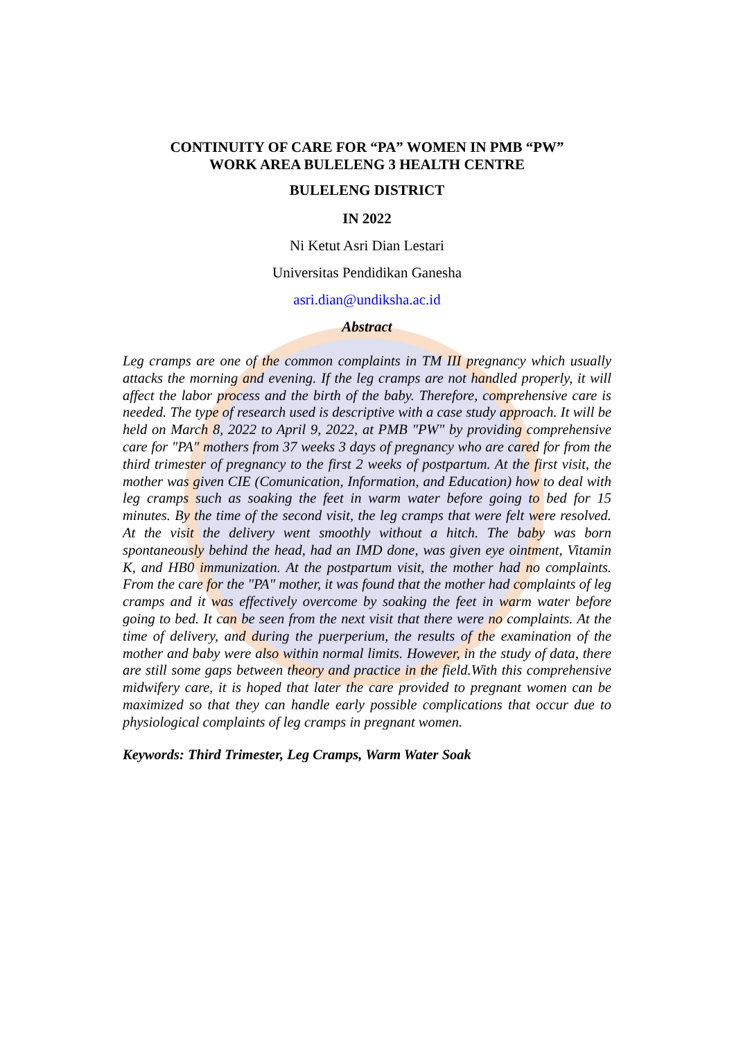CONTINUITY OF CARE FOR “PA” WOMEN IN PMB “PW”
WORK AREA BULELENG 3 HEALTH CENTRE
BULELENG DISTRICT
IN 2022
Ni Ketut Asri Dian Lestari
Universitas Pendidikan Ganesha
asri.dian@undiksha.ac.id
Abstract
Leg cramps are one of the common complaints in TM III pregnancy which usually attacks the morning and evening. If the leg cramps are not handled properly, it will affect the labor process and the birth of the baby. Therefore, comprehensive care is needed. The type of research used is descriptive with a case study approach. It will be held on March 8, 2022 to April 9, 2022, at PMB "PW" by providing comprehensive care for "PA" mothers from 37 weeks 3 days of pregnancy who are cared for from the third trimester of pregnancy to the first 2 weeks of postpartum. At the first visit, the mother was given CIE (Comunication, Information, and Education) how to deal with leg cramps such as soaking the feet in warm water before going to bed for 15 minutes. By the time of the second visit, the leg cramps that were felt were resolved. At the visit the delivery went smoothly without a hitch. The baby was born spontaneously behind the head, had an IMD done, was given eye ointment, Vitamin K, and HB0 immunization. At the postpartum visit, the mother had no complaints. From the care for the "PA" mother, it was found that the mother had complaints of leg cramps and it was effectively overcome by soaking the feet in warm water before going to bed. It can be seen from the next visit that there were no complaints. At the time of delivery, and during the puerperium, the results of the examination of the mother and baby were also within normal limits. However, in the study of data, there are still some gaps between theory and practice in the field.With this comprehensive midwifery care, it is hoped that later the care provided to pregnant women can be maximized so that they can handle early possible complications that occur due to physiological complaints of leg cramps in pregnant women.
Keywords: Third Trimester, Leg Cramps, Warm Water Soak